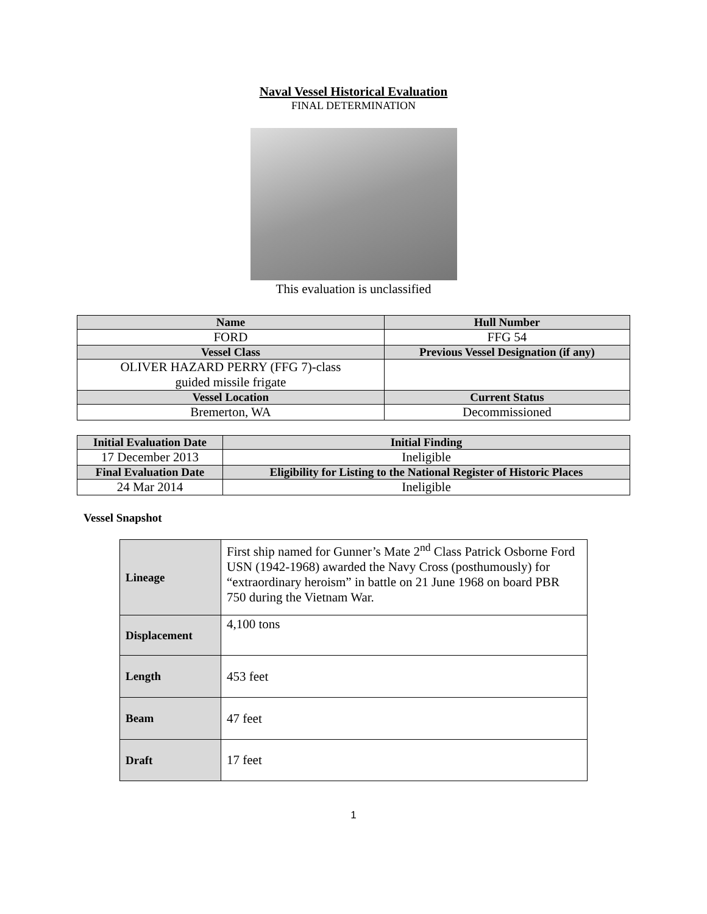Naval Vessel Historical Evaluation
FINAL DETERMINATION
This evaluation is unclassified
| Name | Hull Number |
| --- | --- |
| FORD | FFG 54 |
| Vessel Class | Previous Vessel Designation (if any) |
| OLIVER HAZARD PERRY (FFG 7)-class guided missile frigate | |
| Vessel Location | Current Status |
| Bremerton, WA | Decommissioned |
| Initial Evaluation Date | Initial Finding |
| --- | --- |
| 17 December 2013 | Ineligible |
| Final Evaluation Date | Eligibility for Listing to the National Register of Historic Places |
| 24 Mar 2014 | Ineligible |
Vessel Snapshot
| Lineage | First ship named for Gunner’s Mate 2<sup>nd</sup> Class Patrick Osborne Ford USN (1942-1968) awarded the Navy Cross (posthumously) for “extraordinary heroism” in battle on 21 June 1968 on board PBR 750 during the Vietnam War. |
| Displacement | 4,100 tons |
| Length | 453 feet |
| Beam | 47 feet |
| Draft | 17 feet |
1